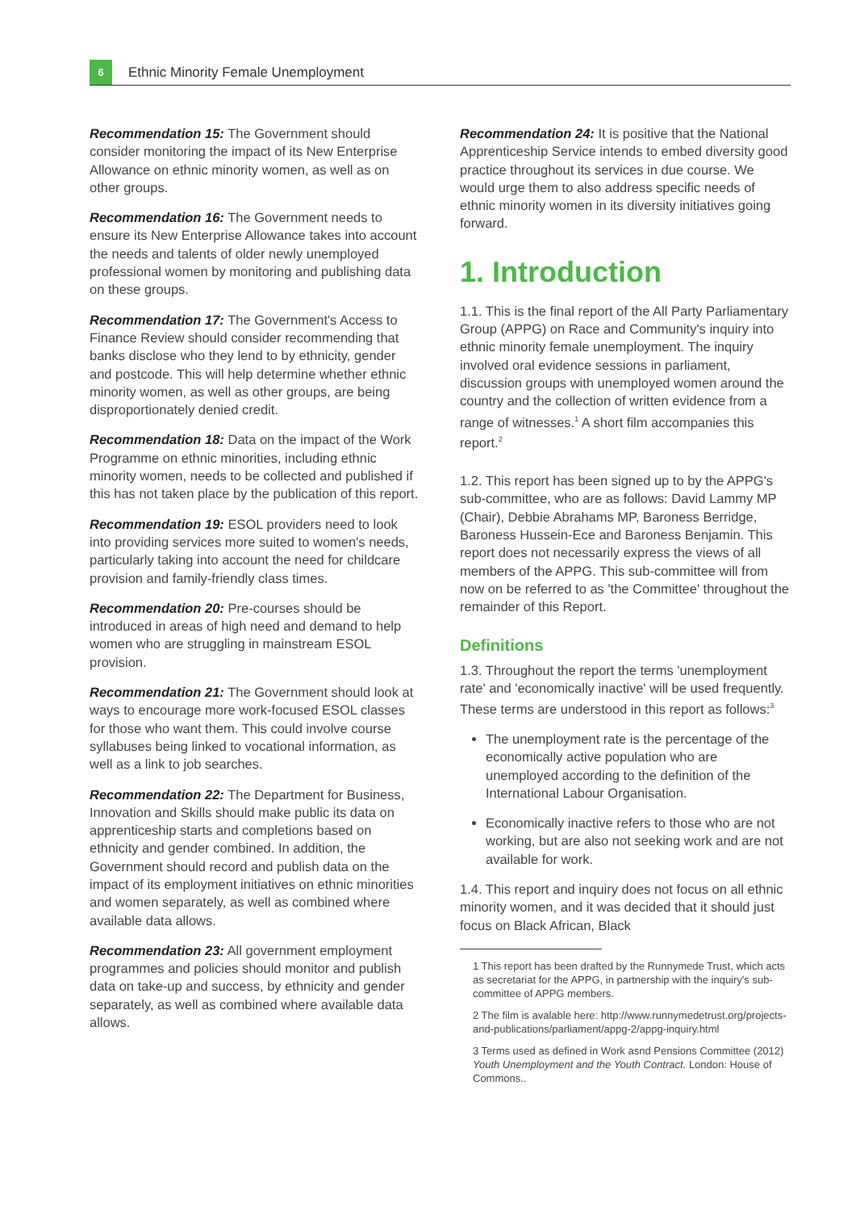6
Ethnic Minority Female Unemployment
Recommendation 15: The Government should consider monitoring the impact of its New Enterprise Allowance on ethnic minority women, as well as on other groups.
Recommendation 16: The Government needs to ensure its New Enterprise Allowance takes into account the needs and talents of older newly unemployed professional women by monitoring and publishing data on these groups.
Recommendation 17: The Government's Access to Finance Review should consider recommending that banks disclose who they lend to by ethnicity, gender and postcode. This will help determine whether ethnic minority women, as well as other groups, are being disproportionately denied credit.
Recommendation 18: Data on the impact of the Work Programme on ethnic minorities, including ethnic minority women, needs to be collected and published if this has not taken place by the publication of this report.
Recommendation 19: ESOL providers need to look into providing services more suited to women's needs, particularly taking into account the need for childcare provision and family-friendly class times.
Recommendation 20: Pre-courses should be introduced in areas of high need and demand to help women who are struggling in mainstream ESOL provision.
Recommendation 21: The Government should look at ways to encourage more work-focused ESOL classes for those who want them. This could involve course syllabuses being linked to vocational information, as well as a link to job searches.
Recommendation 22: The Department for Business, Innovation and Skills should make public its data on apprenticeship starts and completions based on ethnicity and gender combined. In addition, the Government should record and publish data on the impact of its employment initiatives on ethnic minorities and women separately, as well as combined where available data allows.
Recommendation 23: All government employment programmes and policies should monitor and publish data on take-up and success, by ethnicity and gender separately, as well as combined where available data allows.
Recommendation 24: It is positive that the National Apprenticeship Service intends to embed diversity good practice throughout its services in due course. We would urge them to also address specific needs of ethnic minority women in its diversity initiatives going forward.
1. Introduction
1.1. This is the final report of the All Party Parliamentary Group (APPG) on Race and Community's inquiry into ethnic minority female unemployment. The inquiry involved oral evidence sessions in parliament, discussion groups with unemployed women around the country and the collection of written evidence from a range of witnesses.<sup>1</sup> A short film accompanies this report.<sup>2</sup>
1.2. This report has been signed up to by the APPG's sub-committee, who are as follows: David Lammy MP (Chair), Debbie Abrahams MP, Baroness Berridge, Baroness Hussein-Ece and Baroness Benjamin. This report does not necessarily express the views of all members of the APPG. This sub-committee will from now on be referred to as 'the Committee' throughout the remainder of this Report.
Definitions
1.3. Throughout the report the terms 'unemployment rate' and 'economically inactive' will be used frequently. These terms are understood in this report as follows:<sup>3</sup>
The unemployment rate is the percentage of the economically active population who are unemployed according to the definition of the International Labour Organisation.
Economically inactive refers to those who are not working, but are also not seeking work and are not available for work.
1.4. This report and inquiry does not focus on all ethnic minority women, and it was decided that it should just focus on Black African, Black
1 This report has been drafted by the Runnymede Trust, which acts as secretariat for the APPG, in partnership with the inquiry's sub-committee of APPG members.
2 The film is avalable here: http://www.runnymedetrust.org/projects-and-publications/parliament/appg-2/appg-inquiry.html
3 Terms used as defined in Work asnd Pensions Committee (2012) Youth Unemployment and the Youth Contract. London: House of Commons..